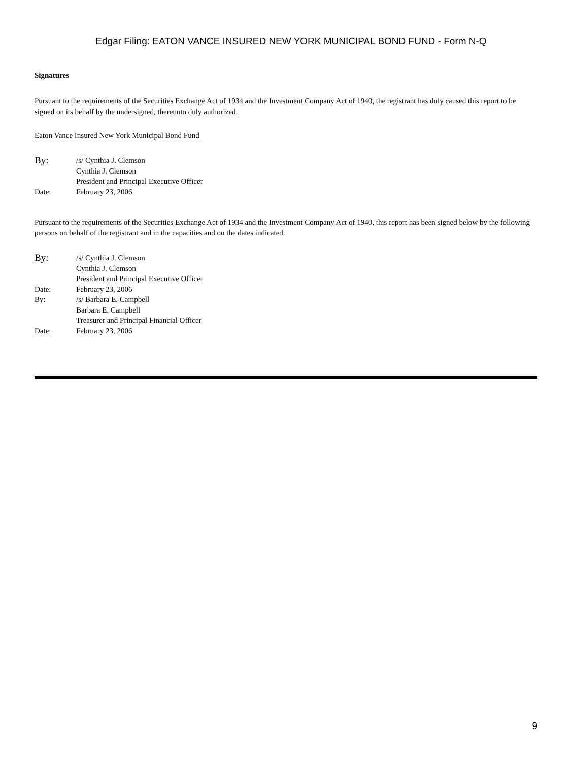Edgar Filing: EATON VANCE INSURED NEW YORK MUNICIPAL BOND FUND - Form N-Q
Signatures
Pursuant to the requirements of the Securities Exchange Act of 1934 and the Investment Company Act of 1940, the registrant has duly caused this report to be signed on its behalf by the undersigned, thereunto duly authorized.
Eaton Vance Insured New York Municipal Bond Fund
| By: | /s/ Cynthia J. Clemson |
| | Cynthia J. Clemson |
| | President and Principal Executive Officer |
| Date: | February 23, 2006 |
Pursuant to the requirements of the Securities Exchange Act of 1934 and the Investment Company Act of 1940, this report has been signed below by the following persons on behalf of the registrant and in the capacities and on the dates indicated.
| By: | /s/ Cynthia J. Clemson |
| | Cynthia J. Clemson |
| | President and Principal Executive Officer |
| Date: | February 23, 2006 |
| By: | /s/ Barbara E. Campbell |
| | Barbara E. Campbell |
| | Treasurer and Principal Financial Officer |
| Date: | February 23, 2006 |
9